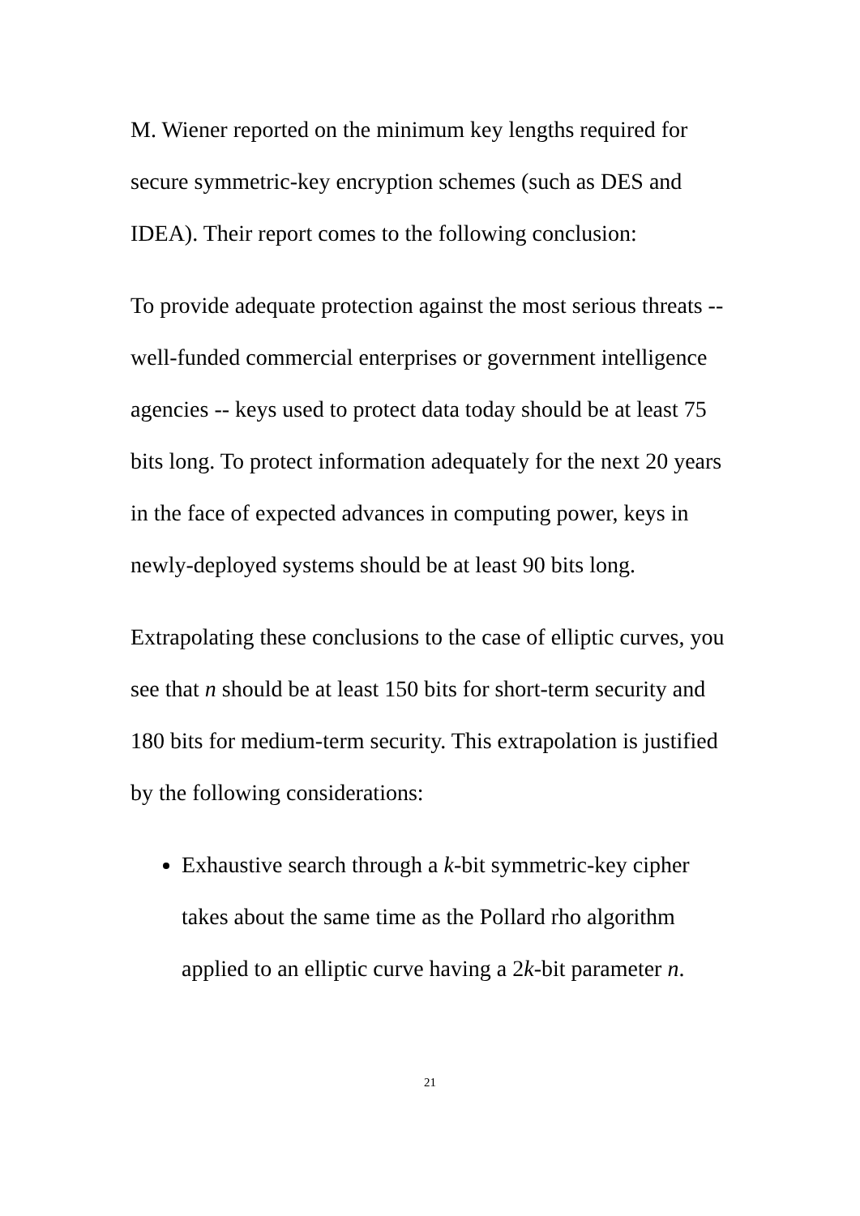M. Wiener reported on the minimum key lengths required for secure symmetric-key encryption schemes (such as DES and IDEA). Their report comes to the following conclusion:
To provide adequate protection against the most serious threats -- well-funded commercial enterprises or government intelligence agencies -- keys used to protect data today should be at least 75 bits long. To protect information adequately for the next 20 years in the face of expected advances in computing power, keys in newly-deployed systems should be at least 90 bits long.
Extrapolating these conclusions to the case of elliptic curves, you see that n should be at least 150 bits for short-term security and 180 bits for medium-term security. This extrapolation is justified by the following considerations:
Exhaustive search through a k-bit symmetric-key cipher takes about the same time as the Pollard rho algorithm applied to an elliptic curve having a 2k-bit parameter n.
21